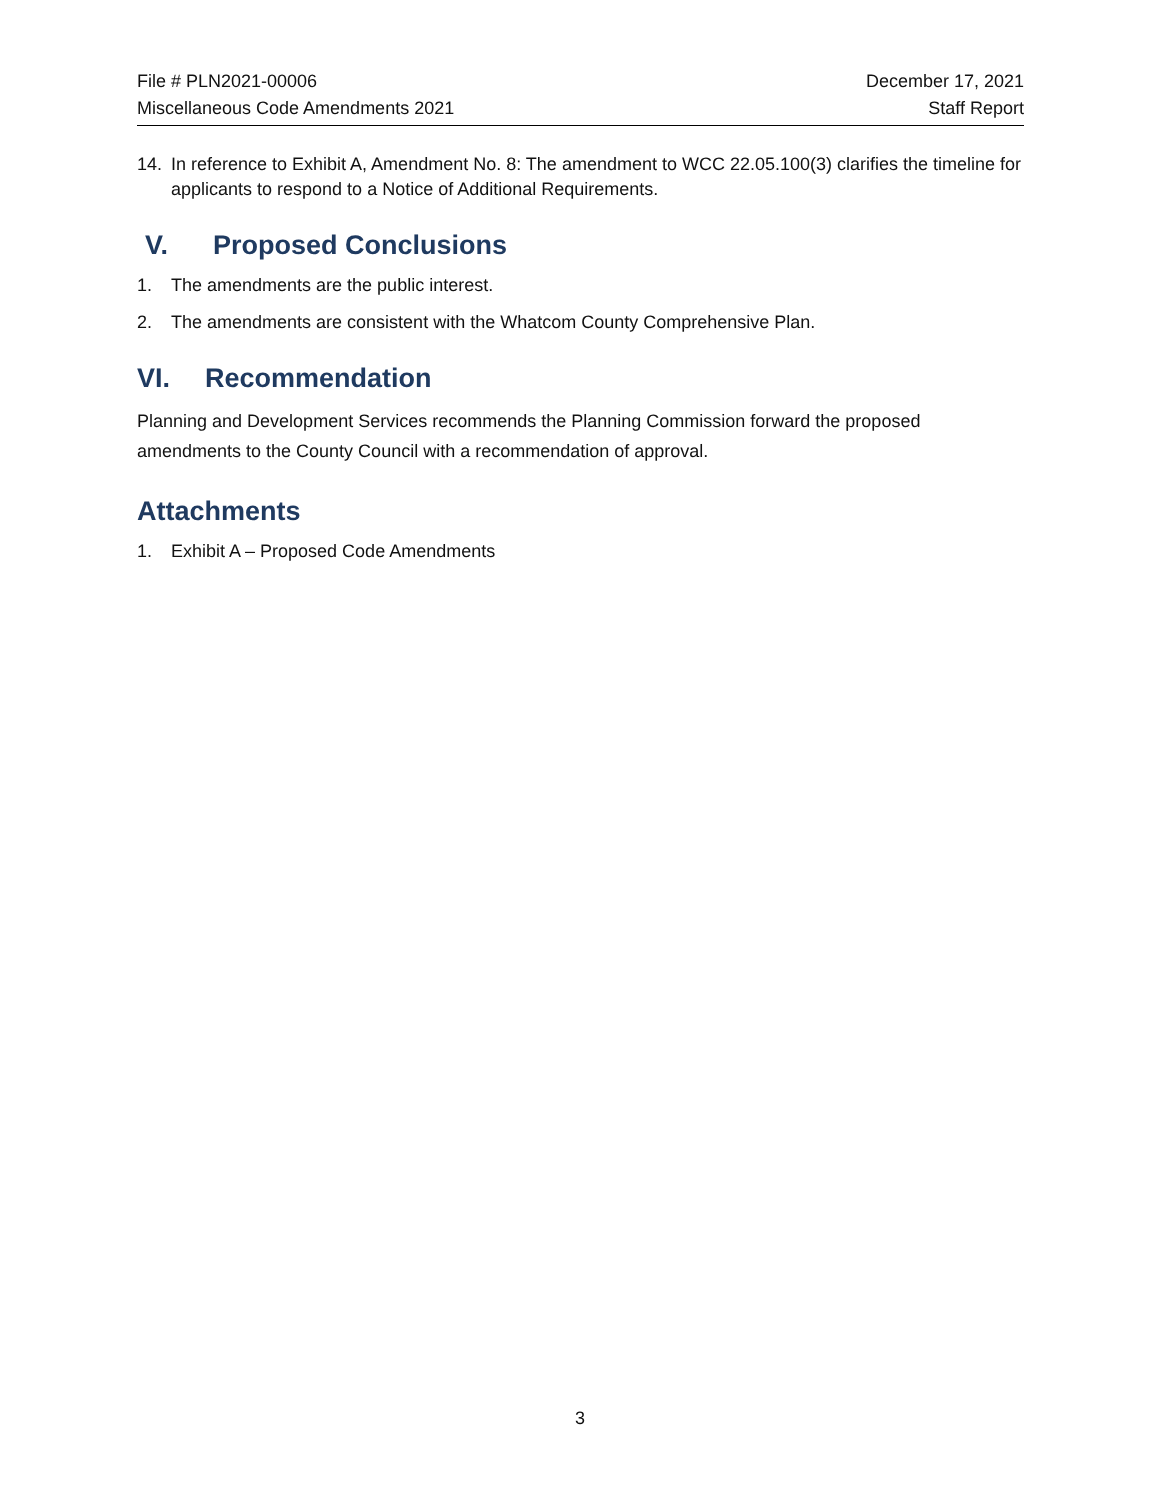File # PLN2021-00006
Miscellaneous Code Amendments 2021
December 17, 2021
Staff Report
14. In reference to Exhibit A, Amendment No. 8: The amendment to WCC 22.05.100(3) clarifies the timeline for applicants to respond to a Notice of Additional Requirements.
V. Proposed Conclusions
1. The amendments are the public interest.
2. The amendments are consistent with the Whatcom County Comprehensive Plan.
VI. Recommendation
Planning and Development Services recommends the Planning Commission forward the proposed amendments to the County Council with a recommendation of approval.
Attachments
1. Exhibit A – Proposed Code Amendments
3